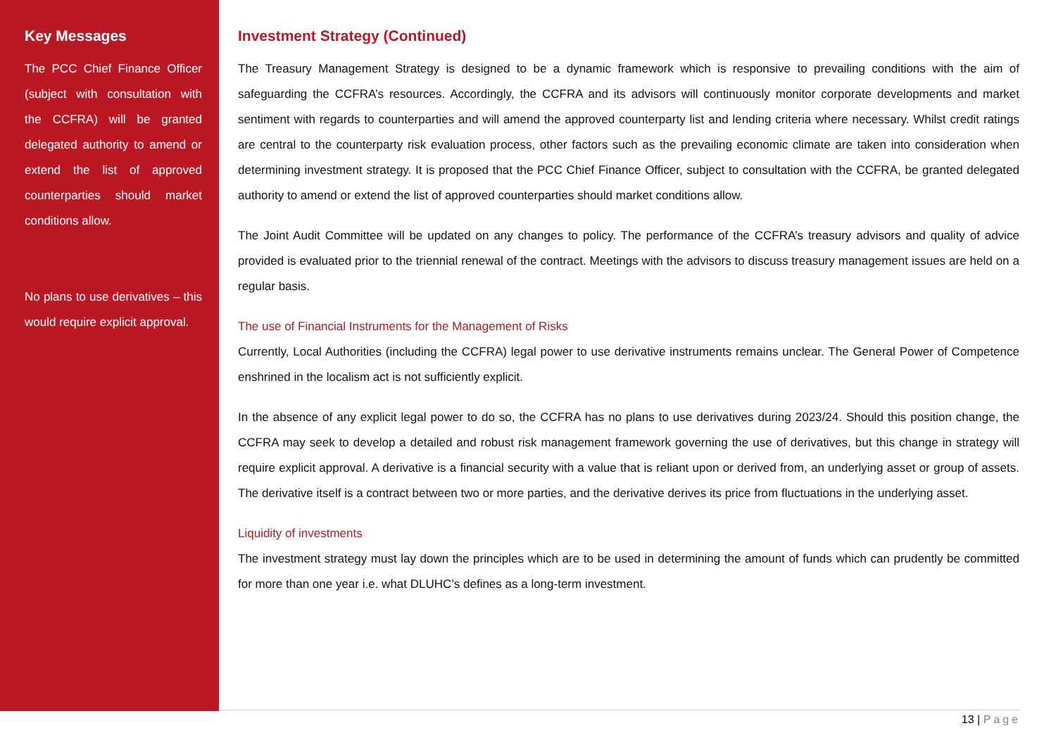Key Messages
The PCC Chief Finance Officer (subject with consultation with the CCFRA) will be granted delegated authority to amend or extend the list of approved counterparties should market conditions allow.
No plans to use derivatives – this would require explicit approval.
Investment Strategy (Continued)
The Treasury Management Strategy is designed to be a dynamic framework which is responsive to prevailing conditions with the aim of safeguarding the CCFRA’s resources. Accordingly, the CCFRA and its advisors will continuously monitor corporate developments and market sentiment with regards to counterparties and will amend the approved counterparty list and lending criteria where necessary. Whilst credit ratings are central to the counterparty risk evaluation process, other factors such as the prevailing economic climate are taken into consideration when determining investment strategy. It is proposed that the PCC Chief Finance Officer, subject to consultation with the CCFRA, be granted delegated authority to amend or extend the list of approved counterparties should market conditions allow.
The Joint Audit Committee will be updated on any changes to policy. The performance of the CCFRA’s treasury advisors and quality of advice provided is evaluated prior to the triennial renewal of the contract. Meetings with the advisors to discuss treasury management issues are held on a regular basis.
The use of Financial Instruments for the Management of Risks
Currently, Local Authorities (including the CCFRA) legal power to use derivative instruments remains unclear. The General Power of Competence enshrined in the localism act is not sufficiently explicit.
In the absence of any explicit legal power to do so, the CCFRA has no plans to use derivatives during 2023/24. Should this position change, the CCFRA may seek to develop a detailed and robust risk management framework governing the use of derivatives, but this change in strategy will require explicit approval. A derivative is a financial security with a value that is reliant upon or derived from, an underlying asset or group of assets. The derivative itself is a contract between two or more parties, and the derivative derives its price from fluctuations in the underlying asset.
Liquidity of investments
The investment strategy must lay down the principles which are to be used in determining the amount of funds which can prudently be committed for more than one year i.e. what DLUHC’s defines as a long-term investment.
13 | Page